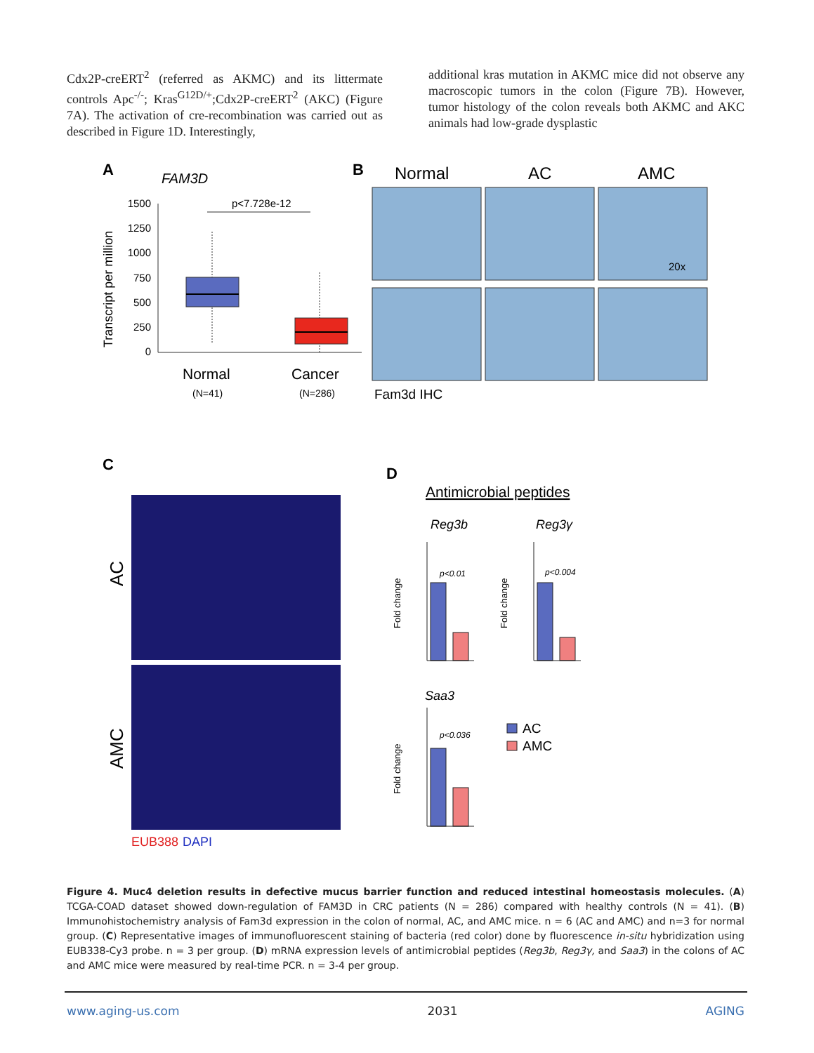Cdx2P-creERT<sup>2</sup> (referred as AKMC) and its littermate controls Apc<sup>-/-</sup>; Kras<sup>G12D/+</sup>;Cdx2P-creERT<sup>2</sup> (AKC) (Figure 7A). The activation of cre-recombination was carried out as described in Figure 1D. Interestingly,
additional kras mutation in AKMC mice did not observe any macroscopic tumors in the colon (Figure 7B). However, tumor histology of the colon reveals both AKMC and AKC animals had low-grade dysplastic
A
FAM3D
Transcript per million
1500
1250
1000
750
500
250
0
p<7.728e-12
Normal
Cancer
(N=41)
(N=286)
B
Normal
AC
AMC
20x
Fam3d IHC
C
AC
AMC
EUB388
DAPI
D
Antimicrobial peptides
Reg3b
Reg3γ
p<0.01
p<0.004
Saa3
p<0.036
Fold change
Fold change
Fold change
AC
AMC
Figure 4. Muc4 deletion results in defective mucus barrier function and reduced intestinal homeostasis molecules. (A) TCGA-COAD dataset showed down-regulation of FAM3D in CRC patients (N = 286) compared with healthy controls (N = 41). (B) Immunohistochemistry analysis of Fam3d expression in the colon of normal, AC, and AMC mice. n = 6 (AC and AMC) and n=3 for normal group. (C) Representative images of immunofluorescent staining of bacteria (red color) done by fluorescence in-situ hybridization using EUB338-Cy3 probe. n = 3 per group. (D) mRNA expression levels of antimicrobial peptides (Reg3b, Reg3γ, and Saa3) in the colons of AC and AMC mice were measured by real-time PCR. n = 3-4 per group.
www.aging-us.com 2031 AGING